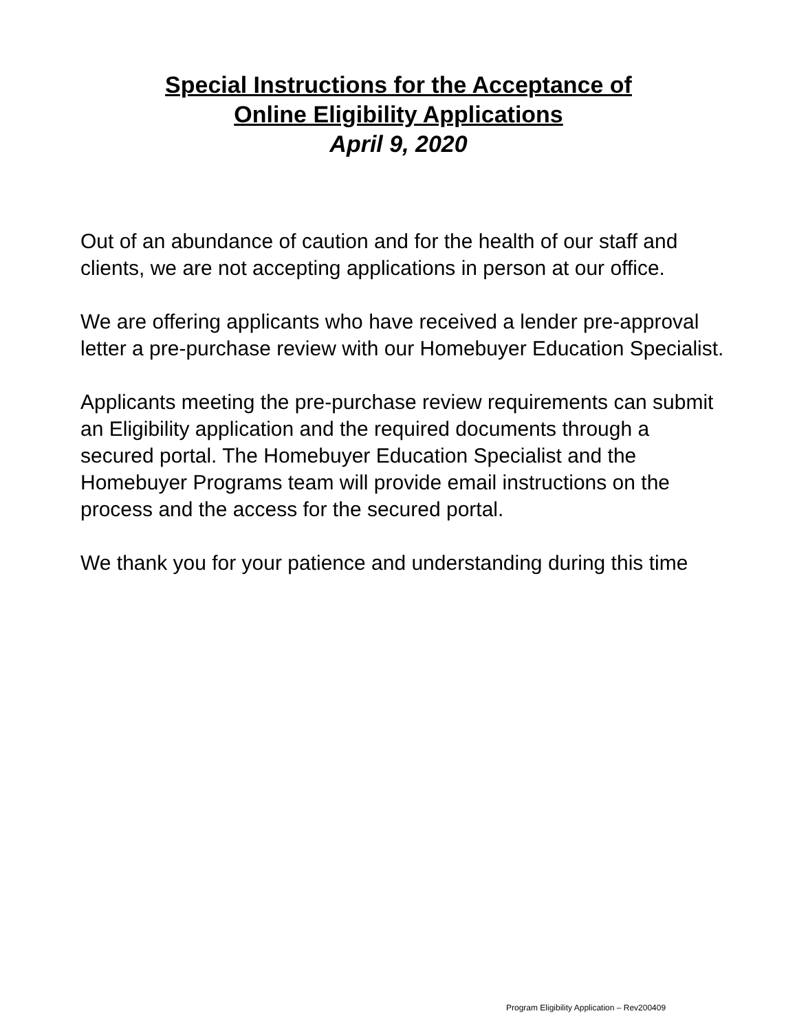Special Instructions for the Acceptance of
Online Eligibility Applications
April 9, 2020
Out of an abundance of caution and for the health of our staff and clients, we are not accepting applications in person at our office.
We are offering applicants who have received a lender pre-approval letter a pre-purchase review with our Homebuyer Education Specialist.
Applicants meeting the pre-purchase review requirements can submit an Eligibility application and the required documents through a secured portal. The Homebuyer Education Specialist and the Homebuyer Programs team will provide email instructions on the process and the access for the secured portal.
We thank you for your patience and understanding during this time
Program Eligibility Application – Rev200409